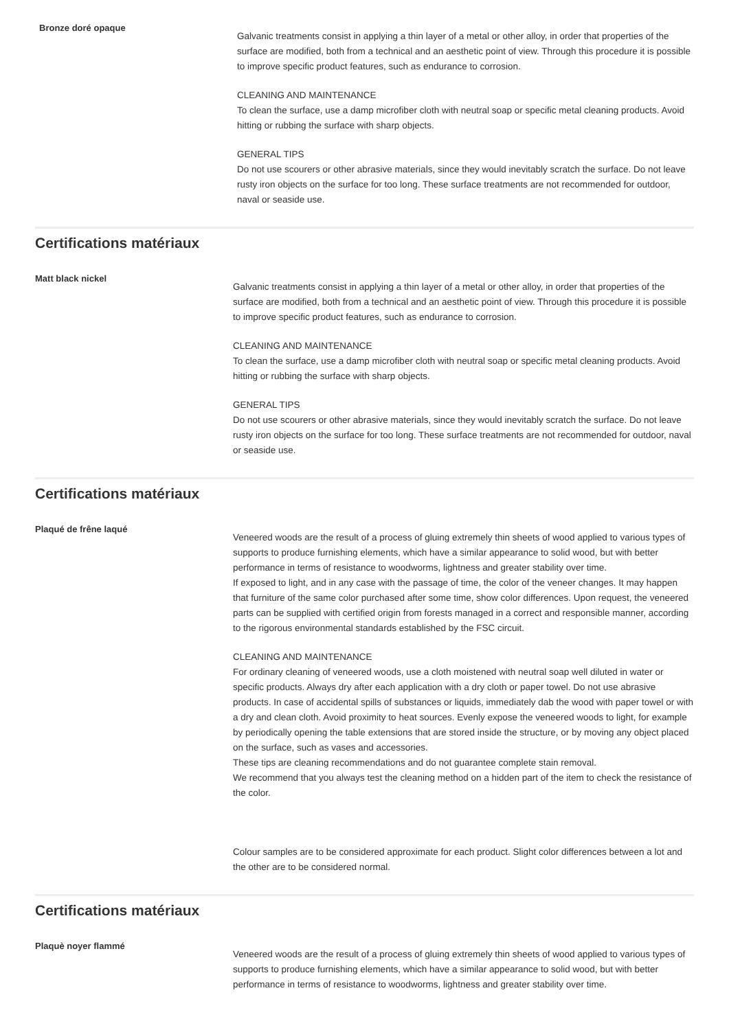Bronze doré opaque
Galvanic treatments consist in applying a thin layer of a metal or other alloy, in order that properties of the surface are modified, both from a technical and an aesthetic point of view. Through this procedure it is possible to improve specific product features, such as endurance to corrosion.
CLEANING AND MAINTENANCE
To clean the surface, use a damp microfiber cloth with neutral soap or specific metal cleaning products. Avoid hitting or rubbing the surface with sharp objects.
GENERAL TIPS
Do not use scourers or other abrasive materials, since they would inevitably scratch the surface. Do not leave rusty iron objects on the surface for too long. These surface treatments are not recommended for outdoor, naval or seaside use.
Certifications matériaux
Matt black nickel
Galvanic treatments consist in applying a thin layer of a metal or other alloy, in order that properties of the surface are modified, both from a technical and an aesthetic point of view. Through this procedure it is possible to improve specific product features, such as endurance to corrosion.
CLEANING AND MAINTENANCE
To clean the surface, use a damp microfiber cloth with neutral soap or specific metal cleaning products. Avoid hitting or rubbing the surface with sharp objects.
GENERAL TIPS
Do not use scourers or other abrasive materials, since they would inevitably scratch the surface. Do not leave rusty iron objects on the surface for too long. These surface treatments are not recommended for outdoor, naval or seaside use.
Certifications matériaux
Plaqué de frêne laqué
Veneered woods are the result of a process of gluing extremely thin sheets of wood applied to various types of supports to produce furnishing elements, which have a similar appearance to solid wood, but with better performance in terms of resistance to woodworms, lightness and greater stability over time.
If exposed to light, and in any case with the passage of time, the color of the veneer changes. It may happen that furniture of the same color purchased after some time, show color differences. Upon request, the veneered parts can be supplied with certified origin from forests managed in a correct and responsible manner, according to the rigorous environmental standards established by the FSC circuit.
CLEANING AND MAINTENANCE
For ordinary cleaning of veneered woods, use a cloth moistened with neutral soap well diluted in water or specific products. Always dry after each application with a dry cloth or paper towel. Do not use abrasive products. In case of accidental spills of substances or liquids, immediately dab the wood with paper towel or with a dry and clean cloth. Avoid proximity to heat sources. Evenly expose the veneered woods to light, for example by periodically opening the table extensions that are stored inside the structure, or by moving any object placed on the surface, such as vases and accessories.
These tips are cleaning recommendations and do not guarantee complete stain removal.
We recommend that you always test the cleaning method on a hidden part of the item to check the resistance of the color.
Colour samples are to be considered approximate for each product. Slight color differences between a lot and the other are to be considered normal.
Certifications matériaux
Plaquè noyer flammé
Veneered woods are the result of a process of gluing extremely thin sheets of wood applied to various types of supports to produce furnishing elements, which have a similar appearance to solid wood, but with better performance in terms of resistance to woodworms, lightness and greater stability over time.